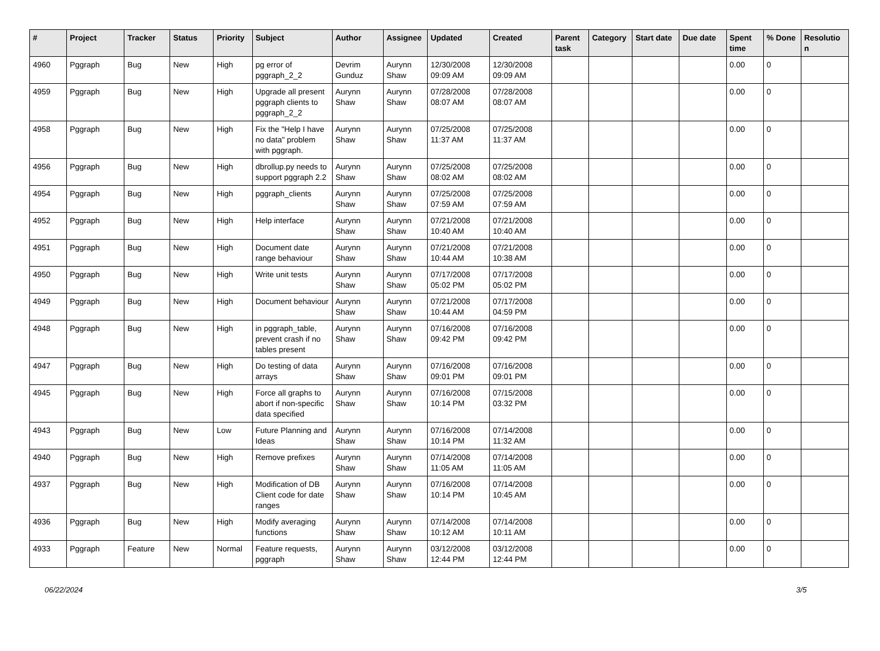| # | Project | Tracker | Status | Priority | Subject | Author | Assignee | Updated | Created | Parent task | Category | Start date | Due date | Spent time | % Done | Resolutio n |
| --- | --- | --- | --- | --- | --- | --- | --- | --- | --- | --- | --- | --- | --- | --- | --- | --- |
| 4960 | Pggraph | Bug | New | High | pg error of pggraph_2_2 | Devrim Gunduz | Aurynn Shaw | 12/30/2008 09:09 AM | 12/30/2008 09:09 AM | | | | | 0.00 | 0 | |
| 4959 | Pggraph | Bug | New | High | Upgrade all present pggraph clients to pggraph_2_2 | Aurynn Shaw | Aurynn Shaw | 07/28/2008 08:07 AM | 07/28/2008 08:07 AM | | | | | 0.00 | 0 | |
| 4958 | Pggraph | Bug | New | High | Fix the "Help I have no data" problem with pggraph. | Aurynn Shaw | Aurynn Shaw | 07/25/2008 11:37 AM | 07/25/2008 11:37 AM | | | | | 0.00 | 0 | |
| 4956 | Pggraph | Bug | New | High | dbrollup.py needs to support pggraph 2.2 | Aurynn Shaw | Aurynn Shaw | 07/25/2008 08:02 AM | 07/25/2008 08:02 AM | | | | | 0.00 | 0 | |
| 4954 | Pggraph | Bug | New | High | pggraph_clients | Aurynn Shaw | Aurynn Shaw | 07/25/2008 07:59 AM | 07/25/2008 07:59 AM | | | | | 0.00 | 0 | |
| 4952 | Pggraph | Bug | New | High | Help interface | Aurynn Shaw | Aurynn Shaw | 07/21/2008 10:40 AM | 07/21/2008 10:40 AM | | | | | 0.00 | 0 | |
| 4951 | Pggraph | Bug | New | High | Document date range behaviour | Aurynn Shaw | Aurynn Shaw | 07/21/2008 10:44 AM | 07/21/2008 10:38 AM | | | | | 0.00 | 0 | |
| 4950 | Pggraph | Bug | New | High | Write unit tests | Aurynn Shaw | Aurynn Shaw | 07/17/2008 05:02 PM | 07/17/2008 05:02 PM | | | | | 0.00 | 0 | |
| 4949 | Pggraph | Bug | New | High | Document behaviour | Aurynn Shaw | Aurynn Shaw | 07/21/2008 10:44 AM | 07/17/2008 04:59 PM | | | | | 0.00 | 0 | |
| 4948 | Pggraph | Bug | New | High | in pggraph_table, prevent crash if no tables present | Aurynn Shaw | Aurynn Shaw | 07/16/2008 09:42 PM | 07/16/2008 09:42 PM | | | | | 0.00 | 0 | |
| 4947 | Pggraph | Bug | New | High | Do testing of data arrays | Aurynn Shaw | Aurynn Shaw | 07/16/2008 09:01 PM | 07/16/2008 09:01 PM | | | | | 0.00 | 0 | |
| 4945 | Pggraph | Bug | New | High | Force all graphs to abort if non-specific data specified | Aurynn Shaw | Aurynn Shaw | 07/16/2008 10:14 PM | 07/15/2008 03:32 PM | | | | | 0.00 | 0 | |
| 4943 | Pggraph | Bug | New | Low | Future Planning and Ideas | Aurynn Shaw | Aurynn Shaw | 07/16/2008 10:14 PM | 07/14/2008 11:32 AM | | | | | 0.00 | 0 | |
| 4940 | Pggraph | Bug | New | High | Remove prefixes | Aurynn Shaw | Aurynn Shaw | 07/14/2008 11:05 AM | 07/14/2008 11:05 AM | | | | | 0.00 | 0 | |
| 4937 | Pggraph | Bug | New | High | Modification of DB Client code for date ranges | Aurynn Shaw | Aurynn Shaw | 07/16/2008 10:14 PM | 07/14/2008 10:45 AM | | | | | 0.00 | 0 | |
| 4936 | Pggraph | Bug | New | High | Modify averaging functions | Aurynn Shaw | Aurynn Shaw | 07/14/2008 10:12 AM | 07/14/2008 10:11 AM | | | | | 0.00 | 0 | |
| 4933 | Pggraph | Feature | New | Normal | Feature requests, pggraph | Aurynn Shaw | Aurynn Shaw | 03/12/2008 12:44 PM | 03/12/2008 12:44 PM | | | | | 0.00 | 0 | |
06/22/2024 3/5